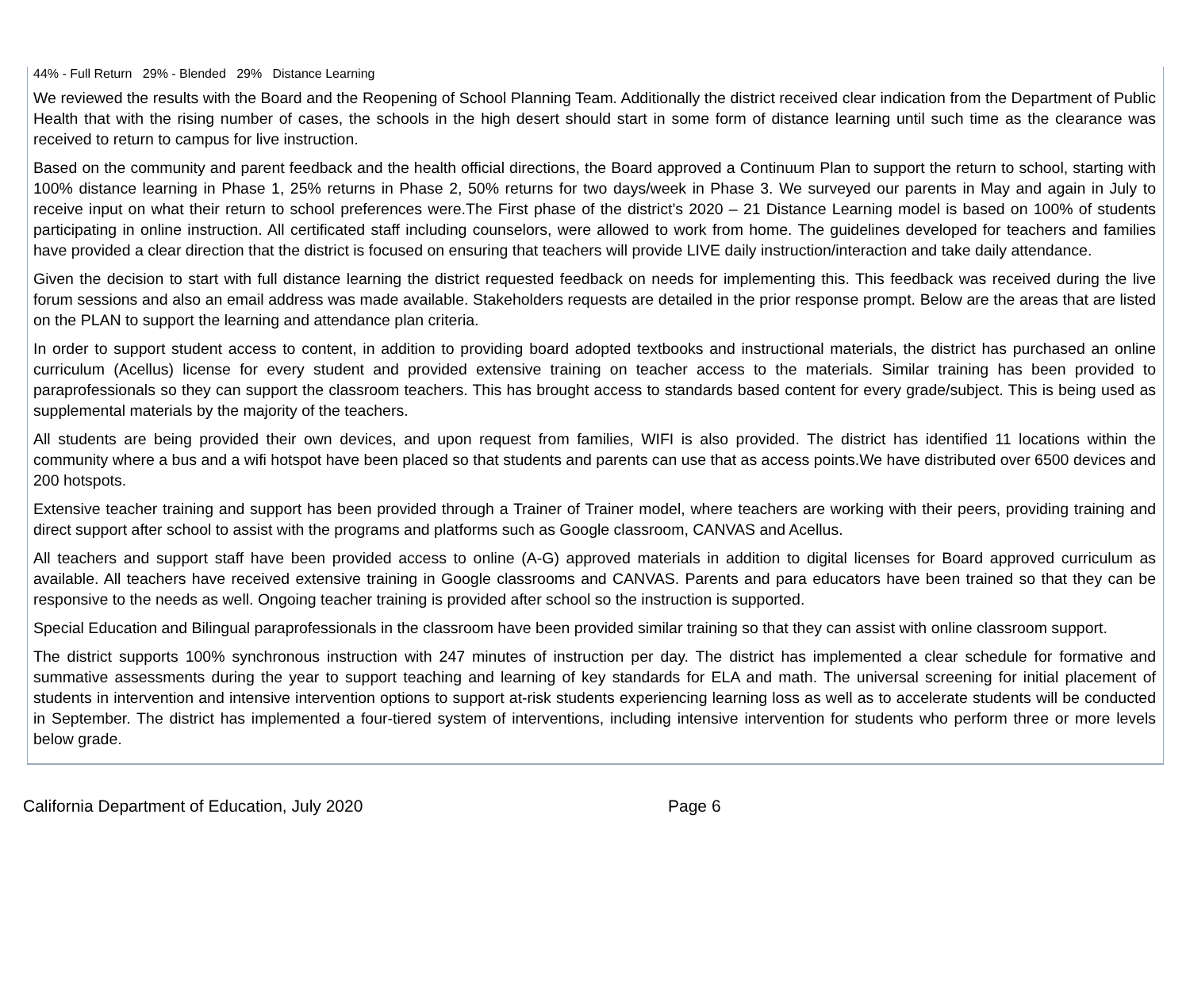44% - Full Return 29% - Blended 29% Distance Learning
We reviewed the results with the Board and the Reopening of School Planning Team. Additionally the district received clear indication from the Department of Public Health that with the rising number of cases, the schools in the high desert should start in some form of distance learning until such time as the clearance was received to return to campus for live instruction.
Based on the community and parent feedback and the health official directions, the Board approved a Continuum Plan to support the return to school, starting with 100% distance learning in Phase 1, 25% returns in Phase 2, 50% returns for two days/week in Phase 3. We surveyed our parents in May and again in July to receive input on what their return to school preferences were.The First phase of the district’s 2020 – 21 Distance Learning model is based on 100% of students participating in online instruction. All certificated staff including counselors, were allowed to work from home. The guidelines developed for teachers and families have provided a clear direction that the district is focused on ensuring that teachers will provide LIVE daily instruction/interaction and take daily attendance.
Given the decision to start with full distance learning the district requested feedback on needs for implementing this. This feedback was received during the live forum sessions and also an email address was made available. Stakeholders requests are detailed in the prior response prompt. Below are the areas that are listed on the PLAN to support the learning and attendance plan criteria.
In order to support student access to content, in addition to providing board adopted textbooks and instructional materials, the district has purchased an online curriculum (Acellus) license for every student and provided extensive training on teacher access to the materials. Similar training has been provided to paraprofessionals so they can support the classroom teachers. This has brought access to standards based content for every grade/subject. This is being used as supplemental materials by the majority of the teachers.
All students are being provided their own devices, and upon request from families, WIFI is also provided. The district has identified 11 locations within the community where a bus and a wifi hotspot have been placed so that students and parents can use that as access points.We have distributed over 6500 devices and 200 hotspots.
Extensive teacher training and support has been provided through a Trainer of Trainer model, where teachers are working with their peers, providing training and direct support after school to assist with the programs and platforms such as Google classroom, CANVAS and Acellus.
All teachers and support staff have been provided access to online (A-G) approved materials in addition to digital licenses for Board approved curriculum as available. All teachers have received extensive training in Google classrooms and CANVAS. Parents and para educators have been trained so that they can be responsive to the needs as well. Ongoing teacher training is provided after school so the instruction is supported.
Special Education and Bilingual paraprofessionals in the classroom have been provided similar training so that they can assist with online classroom support.
The district supports 100% synchronous instruction with 247 minutes of instruction per day. The district has implemented a clear schedule for formative and summative assessments during the year to support teaching and learning of key standards for ELA and math. The universal screening for initial placement of students in intervention and intensive intervention options to support at-risk students experiencing learning loss as well as to accelerate students will be conducted in September. The district has implemented a four-tiered system of interventions, including intensive intervention for students who perform three or more levels below grade.
California Department of Education, July 2020 Page 6